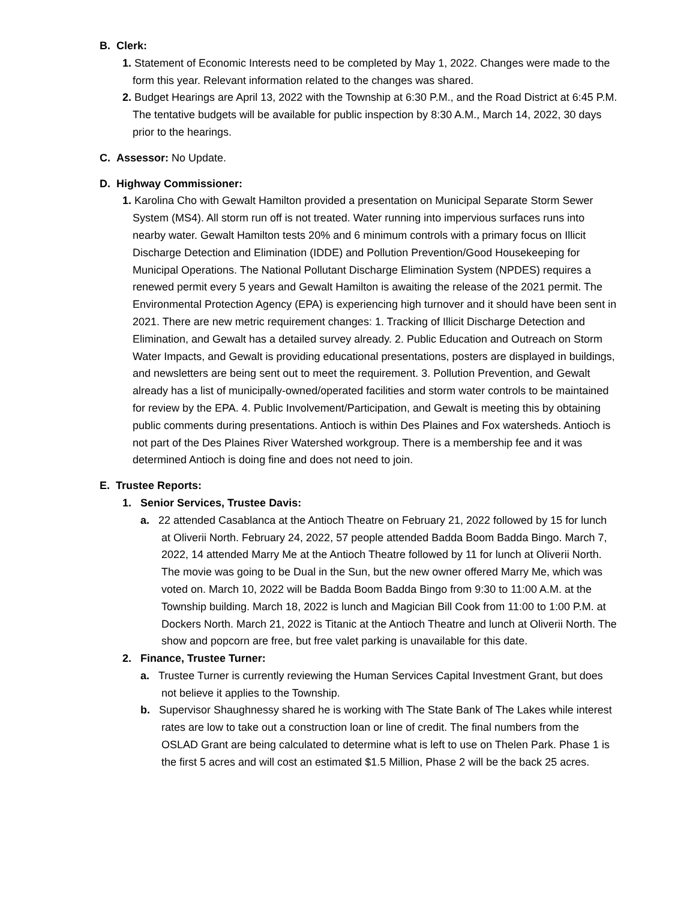B. Clerk:
1. Statement of Economic Interests need to be completed by May 1, 2022. Changes were made to the form this year. Relevant information related to the changes was shared.
2. Budget Hearings are April 13, 2022 with the Township at 6:30 P.M., and the Road District at 6:45 P.M. The tentative budgets will be available for public inspection by 8:30 A.M., March 14, 2022, 30 days prior to the hearings.
C. Assessor: No Update.
D. Highway Commissioner:
1. Karolina Cho with Gewalt Hamilton provided a presentation on Municipal Separate Storm Sewer System (MS4). All storm run off is not treated. Water running into impervious surfaces runs into nearby water. Gewalt Hamilton tests 20% and 6 minimum controls with a primary focus on Illicit Discharge Detection and Elimination (IDDE) and Pollution Prevention/Good Housekeeping for Municipal Operations. The National Pollutant Discharge Elimination System (NPDES) requires a renewed permit every 5 years and Gewalt Hamilton is awaiting the release of the 2021 permit. The Environmental Protection Agency (EPA) is experiencing high turnover and it should have been sent in 2021. There are new metric requirement changes: 1. Tracking of Illicit Discharge Detection and Elimination, and Gewalt has a detailed survey already. 2. Public Education and Outreach on Storm Water Impacts, and Gewalt is providing educational presentations, posters are displayed in buildings, and newsletters are being sent out to meet the requirement. 3. Pollution Prevention, and Gewalt already has a list of municipally-owned/operated facilities and storm water controls to be maintained for review by the EPA. 4. Public Involvement/Participation, and Gewalt is meeting this by obtaining public comments during presentations. Antioch is within Des Plaines and Fox watersheds. Antioch is not part of the Des Plaines River Watershed workgroup. There is a membership fee and it was determined Antioch is doing fine and does not need to join.
E. Trustee Reports:
1. Senior Services, Trustee Davis:
a. 22 attended Casablanca at the Antioch Theatre on February 21, 2022 followed by 15 for lunch at Oliverii North. February 24, 2022, 57 people attended Badda Boom Badda Bingo. March 7, 2022, 14 attended Marry Me at the Antioch Theatre followed by 11 for lunch at Oliverii North. The movie was going to be Dual in the Sun, but the new owner offered Marry Me, which was voted on. March 10, 2022 will be Badda Boom Badda Bingo from 9:30 to 11:00 A.M. at the Township building. March 18, 2022 is lunch and Magician Bill Cook from 11:00 to 1:00 P.M. at Dockers North. March 21, 2022 is Titanic at the Antioch Theatre and lunch at Oliverii North. The show and popcorn are free, but free valet parking is unavailable for this date.
2. Finance, Trustee Turner:
a. Trustee Turner is currently reviewing the Human Services Capital Investment Grant, but does not believe it applies to the Township.
b. Supervisor Shaughnessy shared he is working with The State Bank of The Lakes while interest rates are low to take out a construction loan or line of credit. The final numbers from the OSLAD Grant are being calculated to determine what is left to use on Thelen Park. Phase 1 is the first 5 acres and will cost an estimated $1.5 Million, Phase 2 will be the back 25 acres.